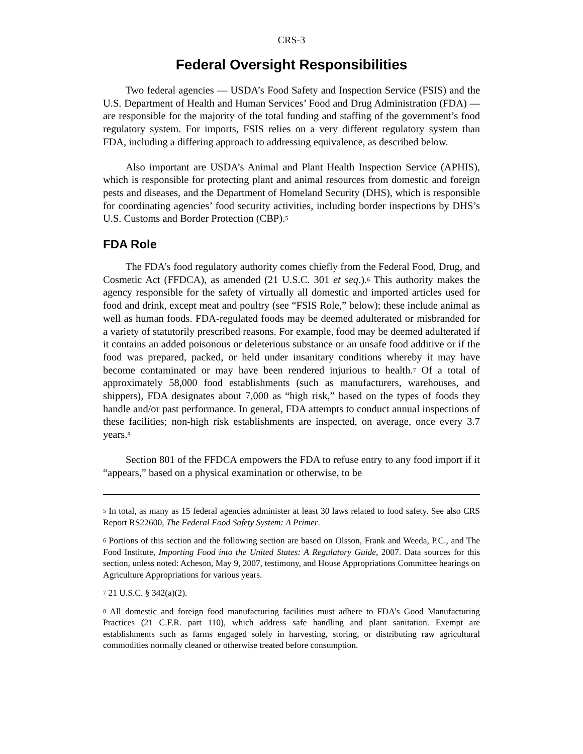CRS-3
Federal Oversight Responsibilities
Two federal agencies — USDA’s Food Safety and Inspection Service (FSIS) and the U.S. Department of Health and Human Services’ Food and Drug Administration (FDA) — are responsible for the majority of the total funding and staffing of the government’s food regulatory system. For imports, FSIS relies on a very different regulatory system than FDA, including a differing approach to addressing equivalence, as described below.
Also important are USDA’s Animal and Plant Health Inspection Service (APHIS), which is responsible for protecting plant and animal resources from domestic and foreign pests and diseases, and the Department of Homeland Security (DHS), which is responsible for coordinating agencies’ food security activities, including border inspections by DHS’s U.S. Customs and Border Protection (CBP).<sup>5</sup>
FDA Role
The FDA’s food regulatory authority comes chiefly from the Federal Food, Drug, and Cosmetic Act (FFDCA), as amended (21 U.S.C. 301 et seq.).<sup>6</sup> This authority makes the agency responsible for the safety of virtually all domestic and imported articles used for food and drink, except meat and poultry (see “FSIS Role,” below); these include animal as well as human foods. FDA-regulated foods may be deemed adulterated or misbranded for a variety of statutorily prescribed reasons. For example, food may be deemed adulterated if it contains an added poisonous or deleterious substance or an unsafe food additive or if the food was prepared, packed, or held under insanitary conditions whereby it may have become contaminated or may have been rendered injurious to health.<sup>7</sup> Of a total of approximately 58,000 food establishments (such as manufacturers, warehouses, and shippers), FDA designates about 7,000 as “high risk,” based on the types of foods they handle and/or past performance. In general, FDA attempts to conduct annual inspections of these facilities; non-high risk establishments are inspected, on average, once every 3.7 years.<sup>8</sup>
Section 801 of the FFDCA empowers the FDA to refuse entry to any food import if it “appears,” based on a physical examination or otherwise, to be
<sup>5</sup> In total, as many as 15 federal agencies administer at least 30 laws related to food safety. See also CRS Report RS22600, The Federal Food Safety System: A Primer.
<sup>6</sup> Portions of this section and the following section are based on Olsson, Frank and Weeda, P.C., and The Food Institute, Importing Food into the United States: A Regulatory Guide, 2007. Data sources for this section, unless noted: Acheson, May 9, 2007, testimony, and House Appropriations Committee hearings on Agriculture Appropriations for various years.
<sup>7</sup> 21 U.S.C. § 342(a)(2).
<sup>8</sup> All domestic and foreign food manufacturing facilities must adhere to FDA’s Good Manufacturing Practices (21 C.F.R. part 110), which address safe handling and plant sanitation. Exempt are establishments such as farms engaged solely in harvesting, storing, or distributing raw agricultural commodities normally cleaned or otherwise treated before consumption.